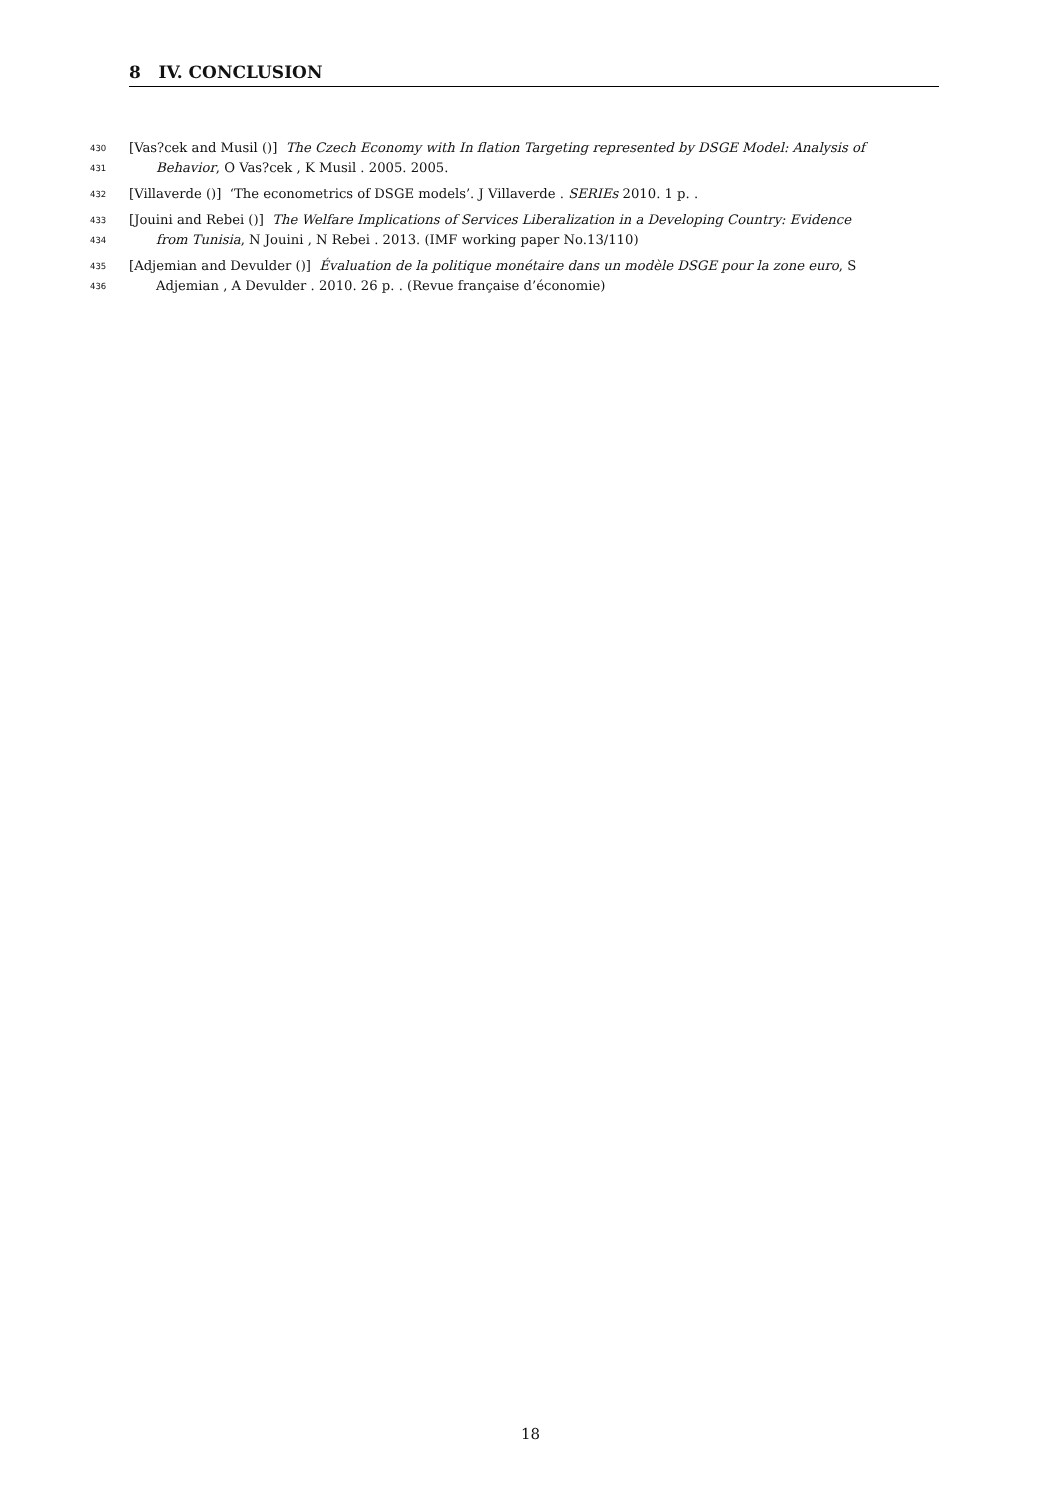8 IV. CONCLUSION
430 [Vas?cek and Musil ()] The Czech Economy with In flation Targeting represented by DSGE Model: Analysis of
431 Behavior, O Vas?cek , K Musil . 2005. 2005.
432 [Villaverde ()] ‘The econometrics of DSGE models’. J Villaverde . SERIEs 2010. 1 p. .
433 [Jouini and Rebei ()] The Welfare Implications of Services Liberalization in a Developing Country: Evidence
434 from Tunisia, N Jouini , N Rebei . 2013. (IMF working paper No.13/110)
435 [Adjemian and Devulder ()] Évaluation de la politique monétaire dans un modèle DSGE pour la zone euro, S
436 Adjemian , A Devulder . 2010. 26 p. . (Revue française d’économie)
18